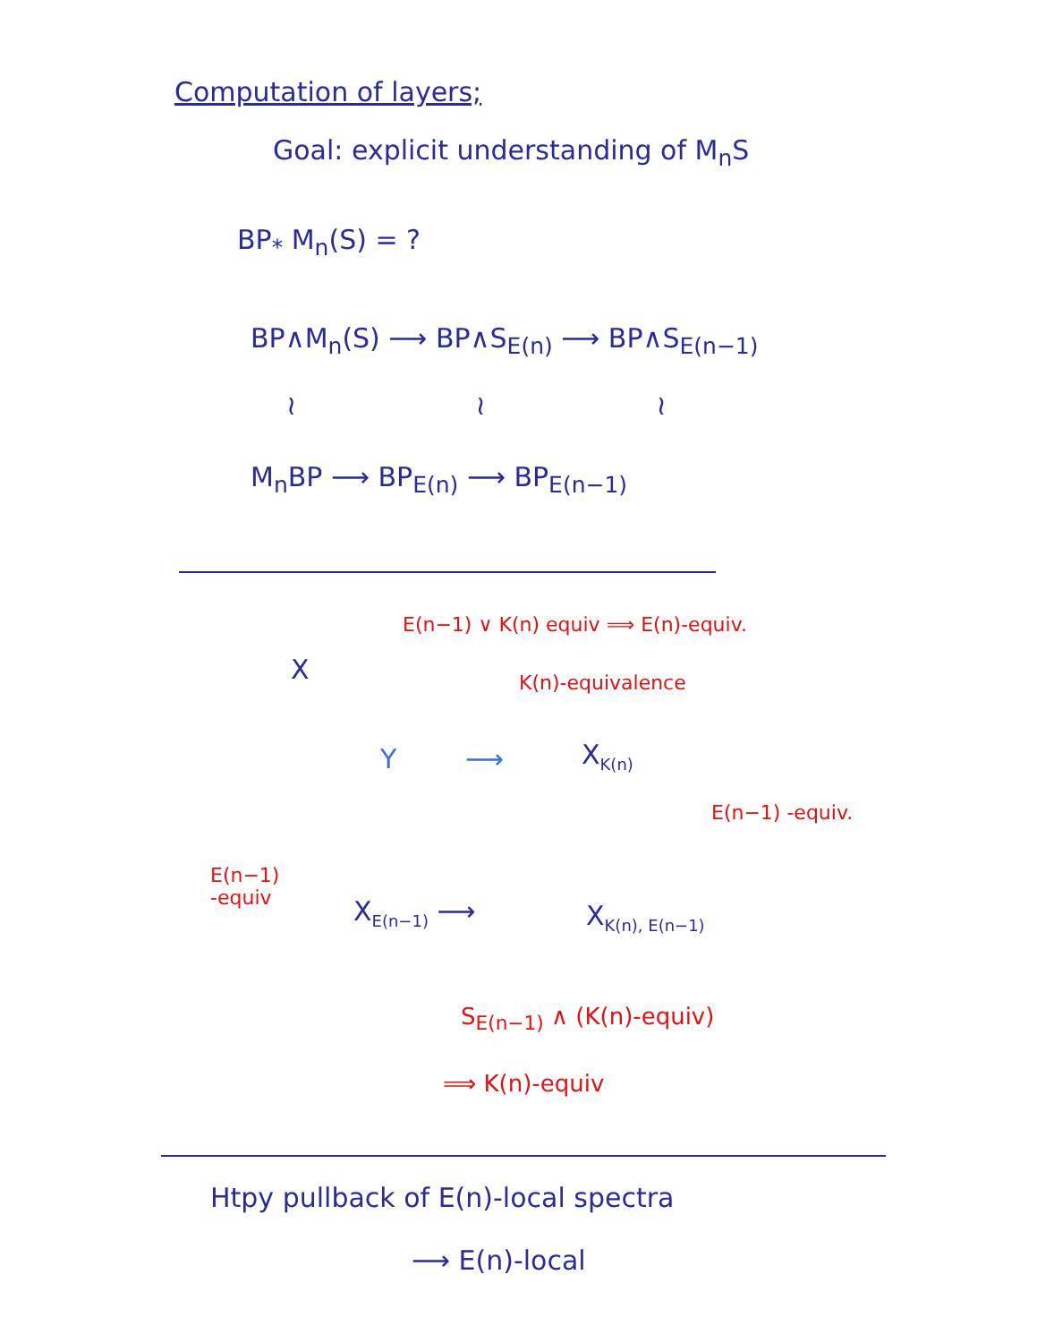Computation of layers;
Goal: explicit understanding of M<sub>n</sub>S
BP<sub>*</sub> M<sub>n</sub>(S) = ?
BP∧M<sub>n</sub>(S) ⟶ BP∧S<sub>E(n)</sub> ⟶ BP∧S<sub>E(n−1)</sub>
≀ ≀ ≀
M<sub>n</sub>BP ⟶ BP<sub>E(n)</sub> ⟶ BP<sub>E(n−1)</sub>
E(n−1) ∨ K(n) equiv ⟹ E(n)-equiv.
X K(n)-equivalence
Y ⟶ X<sub>K(n)</sub>
E(n−1) -equiv.
E(n−1)
-equiv
X<sub>E(n−1)</sub> ⟶ X<sub>K(n), E(n−1)</sub>
S<sub>E(n−1)</sub> ∧ (K(n)-equiv)
⟹ K(n)-equiv
Htpy pullback of E(n)-local spectra
⟶ E(n)-local